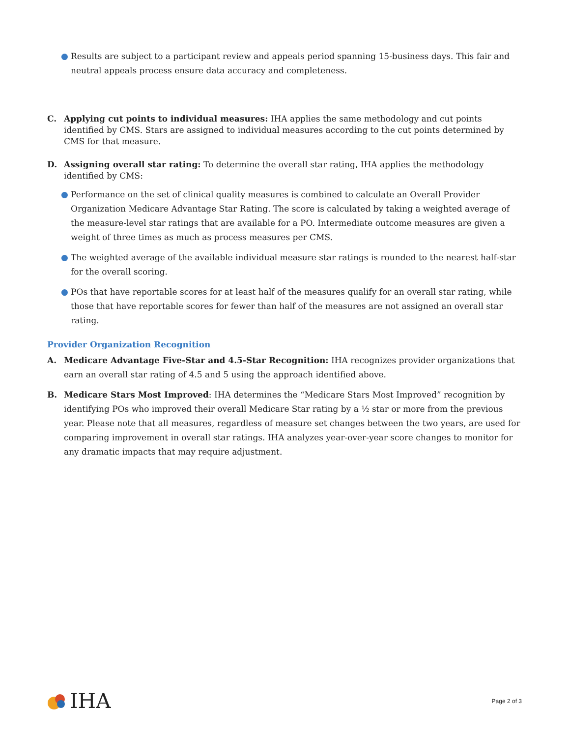● Results are subject to a participant review and appeals period spanning 15-business days. This fair and neutral appeals process ensure data accuracy and completeness.
C. Applying cut points to individual measures: IHA applies the same methodology and cut points identified by CMS. Stars are assigned to individual measures according to the cut points determined by CMS for that measure.
D. Assigning overall star rating: To determine the overall star rating, IHA applies the methodology identified by CMS:
● Performance on the set of clinical quality measures is combined to calculate an Overall Provider Organization Medicare Advantage Star Rating. The score is calculated by taking a weighted average of the measure-level star ratings that are available for a PO. Intermediate outcome measures are given a weight of three times as much as process measures per CMS.
● The weighted average of the available individual measure star ratings is rounded to the nearest half-star for the overall scoring.
● POs that have reportable scores for at least half of the measures qualify for an overall star rating, while those that have reportable scores for fewer than half of the measures are not assigned an overall star rating.
Provider Organization Recognition
A. Medicare Advantage Five-Star and 4.5-Star Recognition: IHA recognizes provider organizations that earn an overall star rating of 4.5 and 5 using the approach identified above.
B. Medicare Stars Most Improved: IHA determines the “Medicare Stars Most Improved” recognition by identifying POs who improved their overall Medicare Star rating by a ½ star or more from the previous year. Please note that all measures, regardless of measure set changes between the two years, are used for comparing improvement in overall star ratings. IHA analyzes year-over-year score changes to monitor for any dramatic impacts that may require adjustment.
IHA
Page 2 of 3